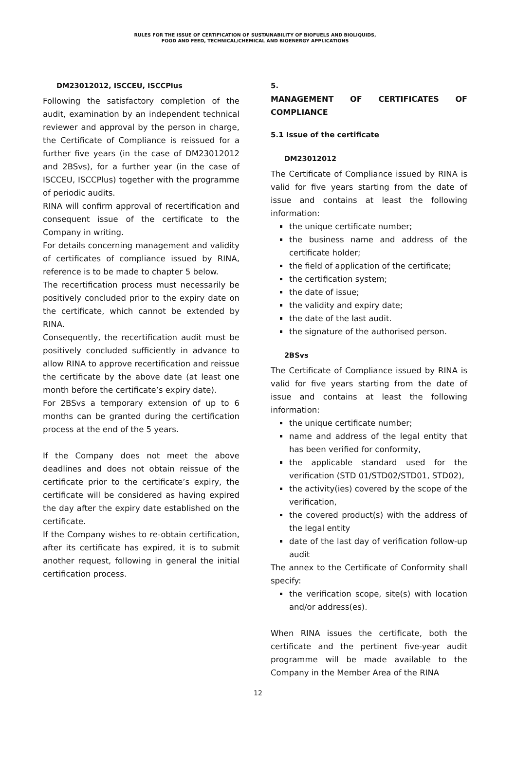RULES FOR THE ISSUE OF CERTIFICATION OF SUSTAINABILITY OF BIOFUELS AND BIOLIQUIDS,
FOOD AND FEED, TECHNICAL/CHEMICAL AND BIOENERGY APPLICATIONS
DM23012012, ISCCEU, ISCCPlus
Following the satisfactory completion of the audit, examination by an independent technical reviewer and approval by the person in charge, the Certificate of Compliance is reissued for a further five years (in the case of DM23012012 and 2BSvs), for a further year (in the case of ISCCEU, ISCCPlus) together with the programme of periodic audits.
RINA will confirm approval of recertification and consequent issue of the certificate to the Company in writing.
For details concerning management and validity of certificates of compliance issued by RINA, reference is to be made to chapter 5 below.
The recertification process must necessarily be positively concluded prior to the expiry date on the certificate, which cannot be extended by RINA.
Consequently, the recertification audit must be positively concluded sufficiently in advance to allow RINA to approve recertification and reissue the certificate by the above date (at least one month before the certificate’s expiry date).
For 2BSvs a temporary extension of up to 6 months can be granted during the certification process at the end of the 5 years.
If the Company does not meet the above deadlines and does not obtain reissue of the certificate prior to the certificate’s expiry, the certificate will be considered as having expired the day after the expiry date established on the certificate.
If the Company wishes to re-obtain certification, after its certificate has expired, it is to submit another request, following in general the initial certification process.
5.
MANAGEMENT OF CERTIFICATES OF
COMPLIANCE
5.1 Issue of the certificate
DM23012012
The Certificate of Compliance issued by RINA is valid for five years starting from the date of issue and contains at least the following information:
the unique certificate number;
the business name and address of the certificate holder;
the field of application of the certificate;
the certification system;
the date of issue;
the validity and expiry date;
the date of the last audit.
the signature of the authorised person.
2BSvs
The Certificate of Compliance issued by RINA is valid for five years starting from the date of issue and contains at least the following information:
the unique certificate number;
name and address of the legal entity that has been verified for conformity,
the applicable standard used for the verification (STD 01/STD02/STD01, STD02),
the activity(ies) covered by the scope of the verification,
the covered product(s) with the address of the legal entity
date of the last day of verification follow-up audit
The annex to the Certificate of Conformity shall specify:
the verification scope, site(s) with location and/or address(es).
When RINA issues the certificate, both the certificate and the pertinent five-year audit programme will be made available to the Company in the Member Area of the RINA
12